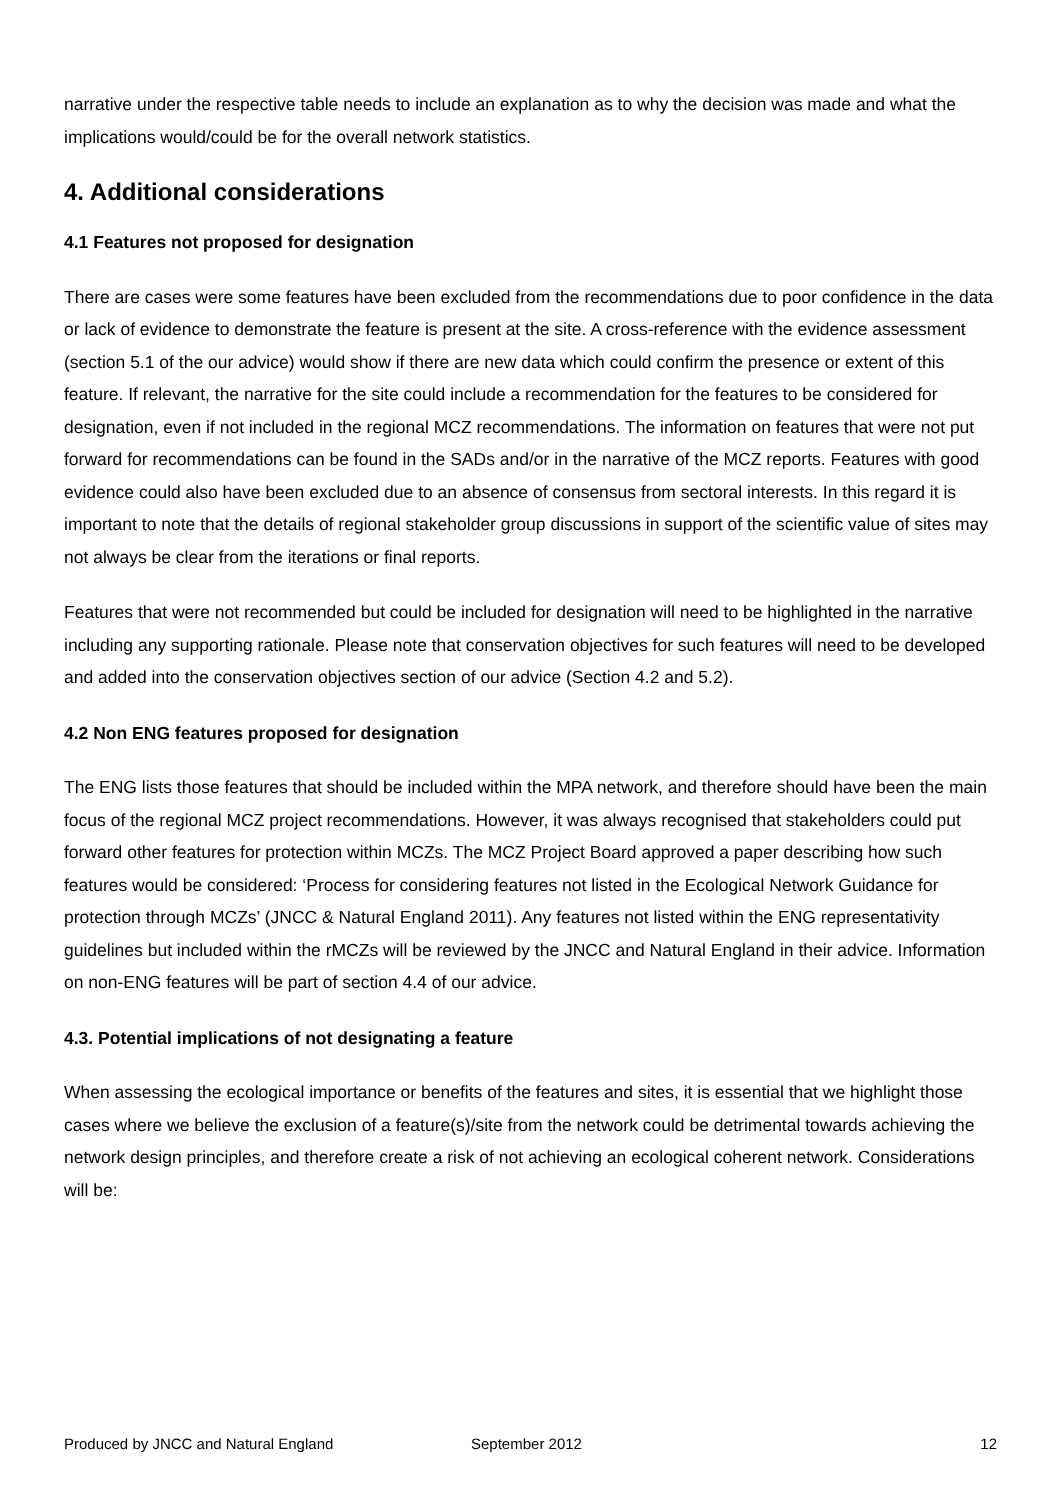narrative under the respective table needs to include an explanation as to why the decision was made and what the implications would/could be for the overall network statistics.
4. Additional considerations
4.1 Features not proposed for designation
There are cases were some features have been excluded from the recommendations due to poor confidence in the data or lack of evidence to demonstrate the feature is present at the site. A cross-reference with the evidence assessment (section 5.1 of the our advice) would show if there are new data which could confirm the presence or extent of this feature. If relevant, the narrative for the site could include a recommendation for the features to be considered for designation, even if not included in the regional MCZ recommendations. The information on features that were not put forward for recommendations can be found in the SADs and/or in the narrative of the MCZ reports. Features with good evidence could also have been excluded due to an absence of consensus from sectoral interests. In this regard it is important to note that the details of regional stakeholder group discussions in support of the scientific value of sites may not always be clear from the iterations or final reports.
Features that were not recommended but could be included for designation will need to be highlighted in the narrative including any supporting rationale. Please note that conservation objectives for such features will need to be developed and added into the conservation objectives section of our advice (Section 4.2 and 5.2).
4.2 Non ENG features proposed for designation
The ENG lists those features that should be included within the MPA network, and therefore should have been the main focus of the regional MCZ project recommendations. However, it was always recognised that stakeholders could put forward other features for protection within MCZs. The MCZ Project Board approved a paper describing how such features would be considered: ‘Process for considering features not listed in the Ecological Network Guidance for protection through MCZs’ (JNCC & Natural England 2011). Any features not listed within the ENG representativity guidelines but included within the rMCZs will be reviewed by the JNCC and Natural England in their advice. Information on non-ENG features will be part of section 4.4 of our advice.
4.3. Potential implications of not designating a feature
When assessing the ecological importance or benefits of the features and sites, it is essential that we highlight those cases where we believe the exclusion of a feature(s)/site from the network could be detrimental towards achieving the network design principles, and therefore create a risk of not achieving an ecological coherent network. Considerations will be:
Produced by JNCC and Natural England September 2012 12